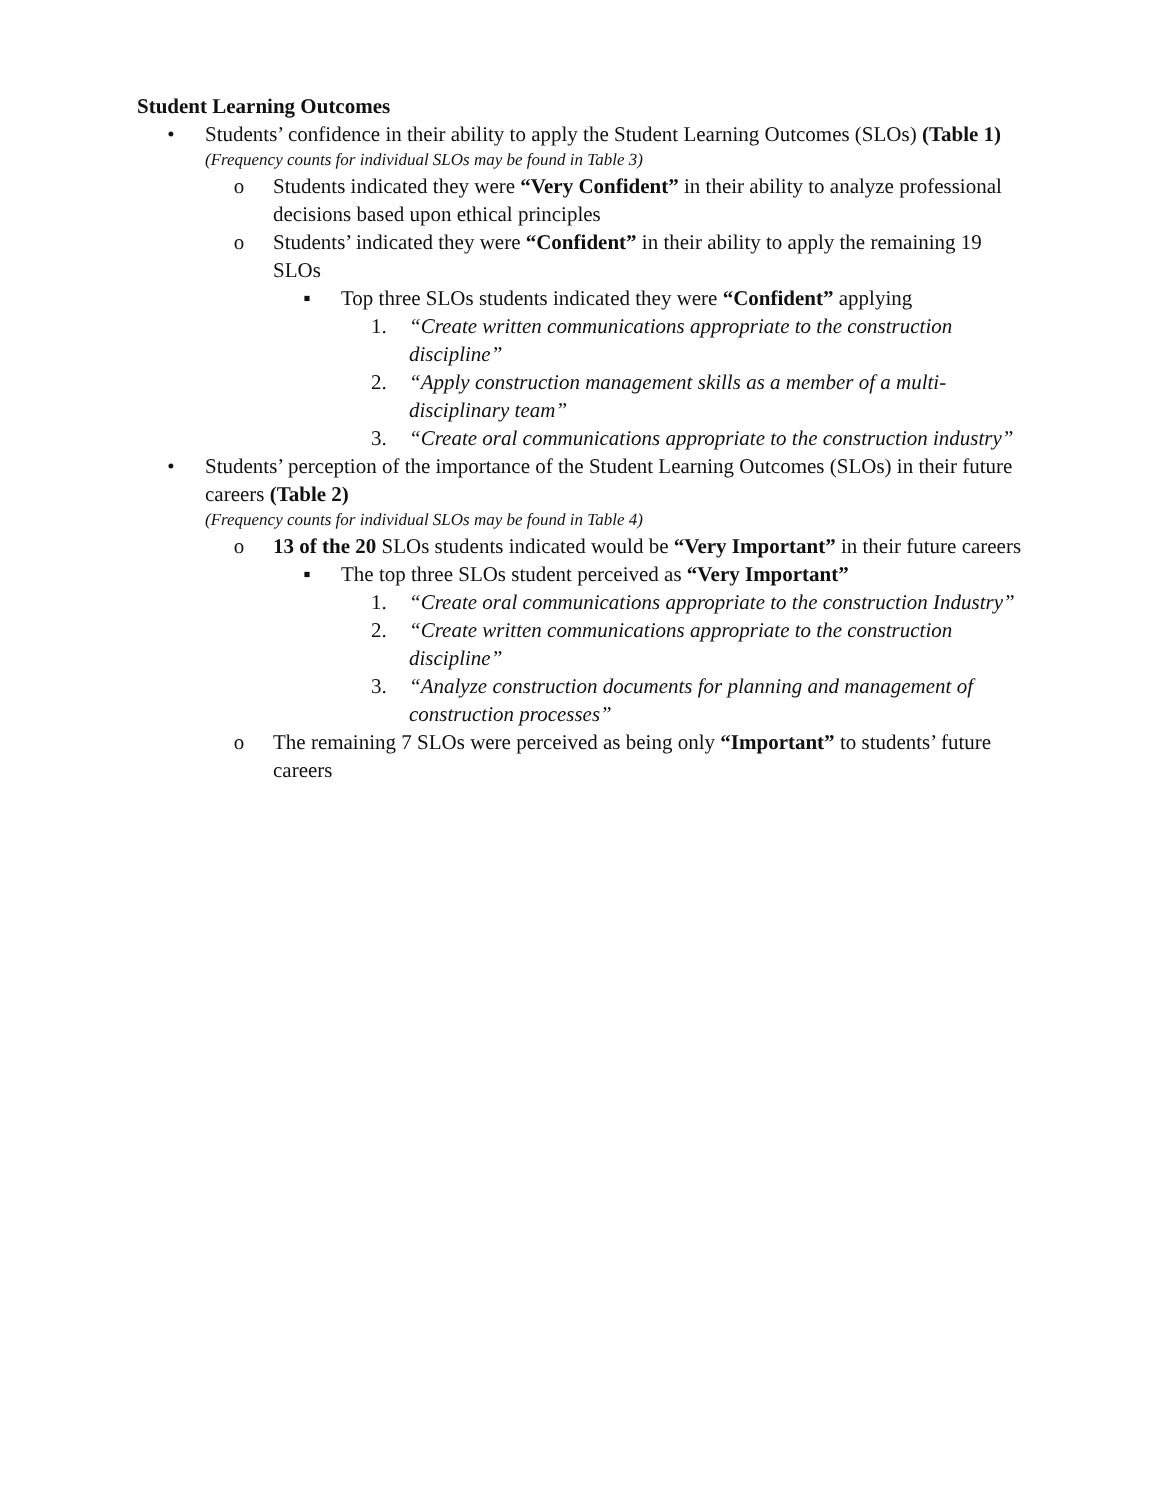Student Learning Outcomes
• Students’ confidence in their ability to apply the Student Learning Outcomes (SLOs) (Table 1)
(Frequency counts for individual SLOs may be found in Table 3)
o Students indicated they were “Very Confident” in their ability to analyze professional decisions based upon ethical principles
o Students’ indicated they were “Confident” in their ability to apply the remaining 19 SLOs
▪ Top three SLOs students indicated they were “Confident” applying
1. “Create written communications appropriate to the construction discipline”
2. “Apply construction management skills as a member of a multi-disciplinary team”
3. “Create oral communications appropriate to the construction industry”
• Students’ perception of the importance of the Student Learning Outcomes (SLOs) in their future careers (Table 2)
(Frequency counts for individual SLOs may be found in Table 4)
o 13 of the 20 SLOs students indicated would be “Very Important” in their future careers
▪ The top three SLOs student perceived as “Very Important”
1. “Create oral communications appropriate to the construction Industry”
2. “Create written communications appropriate to the construction discipline”
3. “Analyze construction documents for planning and management of construction processes”
o The remaining 7 SLOs were perceived as being only “Important” to students’ future careers